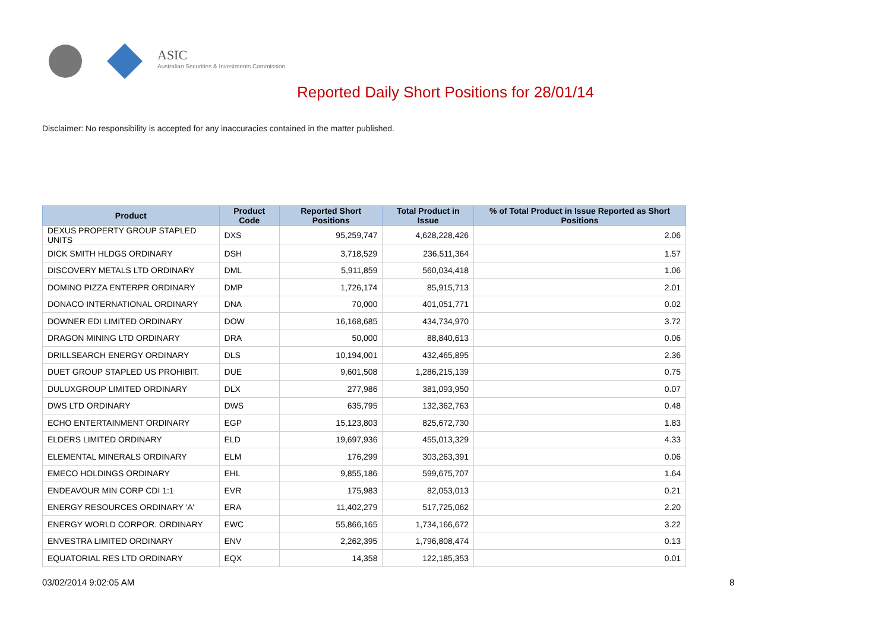ASIC
Australian Securities & Investments Commission
Reported Daily Short Positions for 28/01/14
Disclaimer: No responsibility is accepted for any inaccuracies contained in the matter published.
| Product | Product Code | Reported Short Positions | Total Product in Issue | % of Total Product in Issue Reported as Short Positions |
| --- | --- | --- | --- | --- |
| DEXUS PROPERTY GROUP STAPLED UNITS | DXS | 95,259,747 | 4,628,228,426 | 2.06 |
| DICK SMITH HLDGS ORDINARY | DSH | 3,718,529 | 236,511,364 | 1.57 |
| DISCOVERY METALS LTD ORDINARY | DML | 5,911,859 | 560,034,418 | 1.06 |
| DOMINO PIZZA ENTERPR ORDINARY | DMP | 1,726,174 | 85,915,713 | 2.01 |
| DONACO INTERNATIONAL ORDINARY | DNA | 70,000 | 401,051,771 | 0.02 |
| DOWNER EDI LIMITED ORDINARY | DOW | 16,168,685 | 434,734,970 | 3.72 |
| DRAGON MINING LTD ORDINARY | DRA | 50,000 | 88,840,613 | 0.06 |
| DRILLSEARCH ENERGY ORDINARY | DLS | 10,194,001 | 432,465,895 | 2.36 |
| DUET GROUP STAPLED US PROHIBIT. | DUE | 9,601,508 | 1,286,215,139 | 0.75 |
| DULUXGROUP LIMITED ORDINARY | DLX | 277,986 | 381,093,950 | 0.07 |
| DWS LTD ORDINARY | DWS | 635,795 | 132,362,763 | 0.48 |
| ECHO ENTERTAINMENT ORDINARY | EGP | 15,123,803 | 825,672,730 | 1.83 |
| ELDERS LIMITED ORDINARY | ELD | 19,697,936 | 455,013,329 | 4.33 |
| ELEMENTAL MINERALS ORDINARY | ELM | 176,299 | 303,263,391 | 0.06 |
| EMECO HOLDINGS ORDINARY | EHL | 9,855,186 | 599,675,707 | 1.64 |
| ENDEAVOUR MIN CORP CDI 1:1 | EVR | 175,983 | 82,053,013 | 0.21 |
| ENERGY RESOURCES ORDINARY 'A' | ERA | 11,402,279 | 517,725,062 | 2.20 |
| ENERGY WORLD CORPOR. ORDINARY | EWC | 55,866,165 | 1,734,166,672 | 3.22 |
| ENVESTRA LIMITED ORDINARY | ENV | 2,262,395 | 1,796,808,474 | 0.13 |
| EQUATORIAL RES LTD ORDINARY | EQX | 14,358 | 122,185,353 | 0.01 |
03/02/2014 9:02:05 AM 8